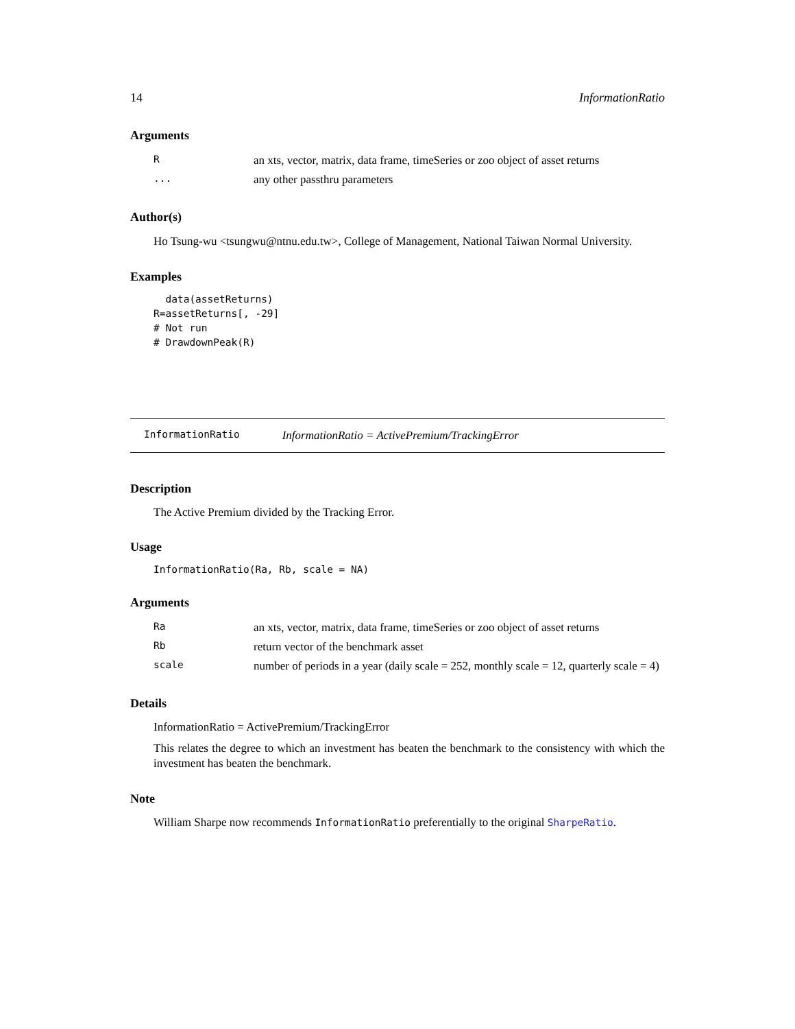14 InformationRatio
Arguments
| R | an xts, vector, matrix, data frame, timeSeries or zoo object of asset returns |
| ... | any other passthru parameters |
Author(s)
Ho Tsung-wu <tsungwu@ntnu.edu.tw>, College of Management, National Taiwan Normal University.
Examples
  data(assetReturns)
R=assetReturns[, -29]
# Not run
# DrawdownPeak(R)
InformationRatio InformationRatio = ActivePremium/TrackingError
Description
The Active Premium divided by the Tracking Error.
Usage
InformationRatio(Ra, Rb, scale = NA)
Arguments
| Ra | an xts, vector, matrix, data frame, timeSeries or zoo object of asset returns |
| Rb | return vector of the benchmark asset |
| scale | number of periods in a year (daily scale = 252, monthly scale = 12, quarterly scale = 4) |
Details
InformationRatio = ActivePremium/TrackingError
This relates the degree to which an investment has beaten the benchmark to the consistency with which the investment has beaten the benchmark.
Note
William Sharpe now recommends InformationRatio preferentially to the original SharpeRatio.